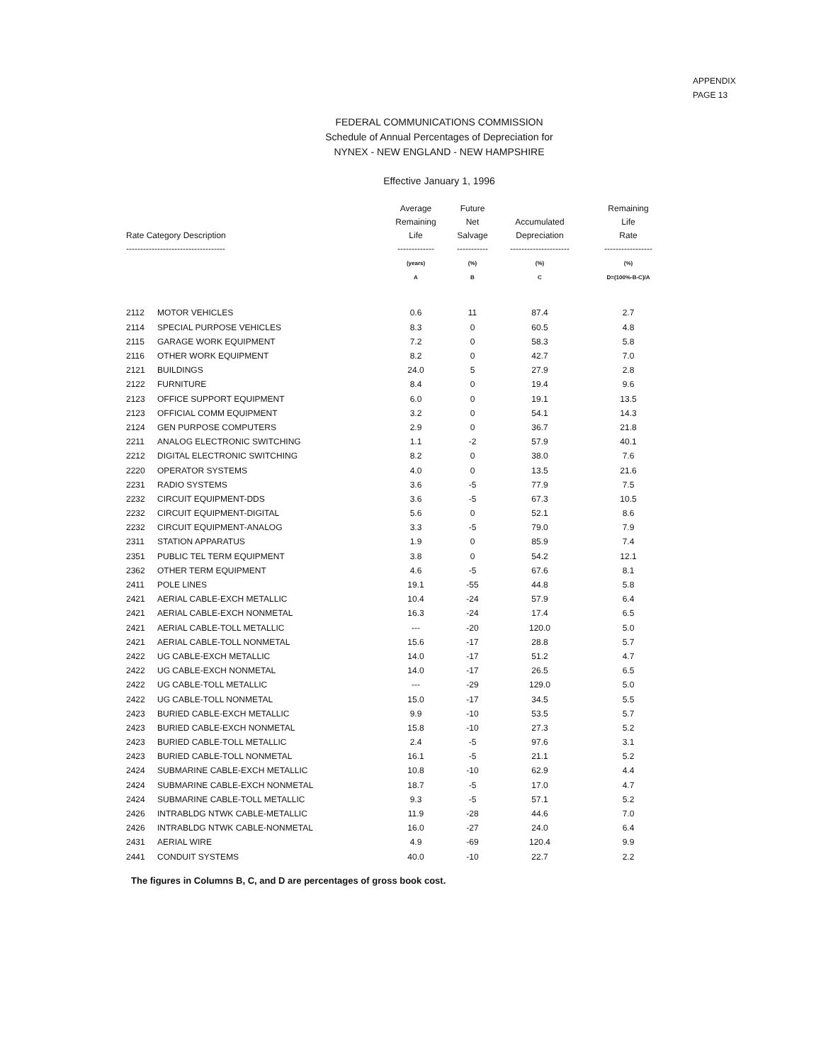APPENDIX
PAGE 13
FEDERAL COMMUNICATIONS COMMISSION
Schedule of Annual Percentages of Depreciation for
NYNEX - NEW ENGLAND - NEW HAMPSHIRE
Effective January 1, 1996
| Rate Category Description ----------------------------------- | | Average Remaining Life ------------- | Future Net Salvage ----------- | Accumulated Depreciation --------------------- | Remaining Life Rate ----------------- |
| --- | --- | --- | --- | --- | --- |
| | | (years) | (%) | (%) | (%) |
| | | A | B | C | D=(100%-B-C)/A |
| 2112 | MOTOR VEHICLES | 0.6 | 11 | 87.4 | 2.7 |
| 2114 | SPECIAL PURPOSE VEHICLES | 8.3 | 0 | 60.5 | 4.8 |
| 2115 | GARAGE WORK EQUIPMENT | 7.2 | 0 | 58.3 | 5.8 |
| 2116 | OTHER WORK EQUIPMENT | 8.2 | 0 | 42.7 | 7.0 |
| 2121 | BUILDINGS | 24.0 | 5 | 27.9 | 2.8 |
| 2122 | FURNITURE | 8.4 | 0 | 19.4 | 9.6 |
| 2123 | OFFICE SUPPORT EQUIPMENT | 6.0 | 0 | 19.1 | 13.5 |
| 2123 | OFFICIAL COMM EQUIPMENT | 3.2 | 0 | 54.1 | 14.3 |
| 2124 | GEN PURPOSE COMPUTERS | 2.9 | 0 | 36.7 | 21.8 |
| 2211 | ANALOG ELECTRONIC SWITCHING | 1.1 | -2 | 57.9 | 40.1 |
| 2212 | DIGITAL ELECTRONIC SWITCHING | 8.2 | 0 | 38.0 | 7.6 |
| 2220 | OPERATOR SYSTEMS | 4.0 | 0 | 13.5 | 21.6 |
| 2231 | RADIO SYSTEMS | 3.6 | -5 | 77.9 | 7.5 |
| 2232 | CIRCUIT EQUIPMENT-DDS | 3.6 | -5 | 67.3 | 10.5 |
| 2232 | CIRCUIT EQUIPMENT-DIGITAL | 5.6 | 0 | 52.1 | 8.6 |
| 2232 | CIRCUIT EQUIPMENT-ANALOG | 3.3 | -5 | 79.0 | 7.9 |
| 2311 | STATION APPARATUS | 1.9 | 0 | 85.9 | 7.4 |
| 2351 | PUBLIC TEL TERM EQUIPMENT | 3.8 | 0 | 54.2 | 12.1 |
| 2362 | OTHER TERM EQUIPMENT | 4.6 | -5 | 67.6 | 8.1 |
| 2411 | POLE LINES | 19.1 | -55 | 44.8 | 5.8 |
| 2421 | AERIAL CABLE-EXCH METALLIC | 10.4 | -24 | 57.9 | 6.4 |
| 2421 | AERIAL CABLE-EXCH NONMETAL | 16.3 | -24 | 17.4 | 6.5 |
| 2421 | AERIAL CABLE-TOLL METALLIC | --- | -20 | 120.0 | 5.0 |
| 2421 | AERIAL CABLE-TOLL NONMETAL | 15.6 | -17 | 28.8 | 5.7 |
| 2422 | UG CABLE-EXCH METALLIC | 14.0 | -17 | 51.2 | 4.7 |
| 2422 | UG CABLE-EXCH NONMETAL | 14.0 | -17 | 26.5 | 6.5 |
| 2422 | UG CABLE-TOLL METALLIC | --- | -29 | 129.0 | 5.0 |
| 2422 | UG CABLE-TOLL NONMETAL | 15.0 | -17 | 34.5 | 5.5 |
| 2423 | BURIED CABLE-EXCH METALLIC | 9.9 | -10 | 53.5 | 5.7 |
| 2423 | BURIED CABLE-EXCH NONMETAL | 15.8 | -10 | 27.3 | 5.2 |
| 2423 | BURIED CABLE-TOLL METALLIC | 2.4 | -5 | 97.6 | 3.1 |
| 2423 | BURIED CABLE-TOLL NONMETAL | 16.1 | -5 | 21.1 | 5.2 |
| 2424 | SUBMARINE CABLE-EXCH METALLIC | 10.8 | -10 | 62.9 | 4.4 |
| 2424 | SUBMARINE CABLE-EXCH NONMETAL | 18.7 | -5 | 17.0 | 4.7 |
| 2424 | SUBMARINE CABLE-TOLL METALLIC | 9.3 | -5 | 57.1 | 5.2 |
| 2426 | INTRABLDG NTWK CABLE-METALLIC | 11.9 | -28 | 44.6 | 7.0 |
| 2426 | INTRABLDG NTWK CABLE-NONMETAL | 16.0 | -27 | 24.0 | 6.4 |
| 2431 | AERIAL WIRE | 4.9 | -69 | 120.4 | 9.9 |
| 2441 | CONDUIT SYSTEMS | 40.0 | -10 | 22.7 | 2.2 |
The figures in Columns B, C, and D are percentages of gross book cost.